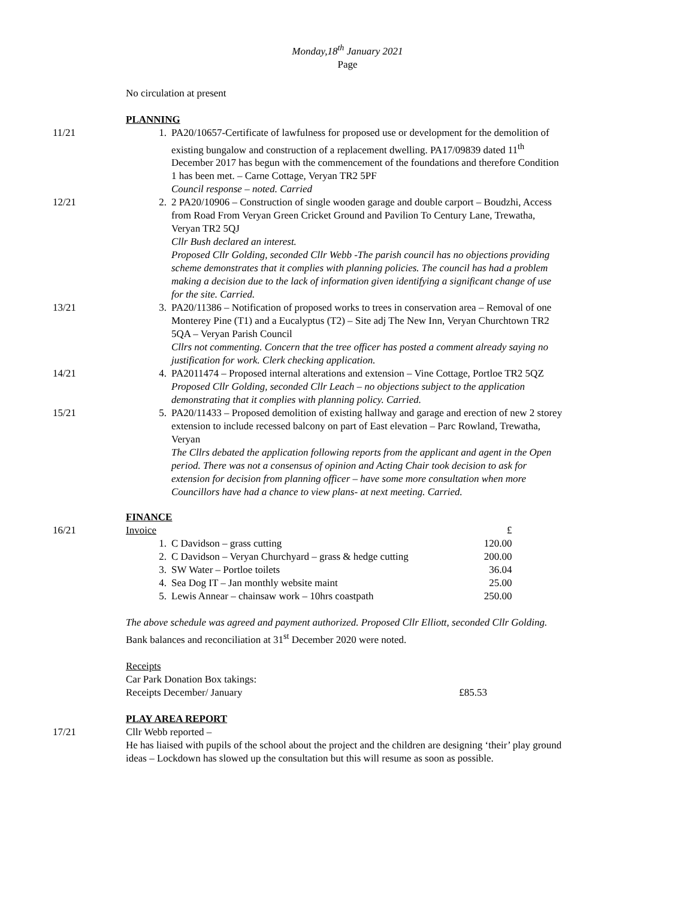Monday,18<sup>th</sup> January 2021
Page
No circulation at present
PLANNING
11/21 1. PA20/10657-Certificate of lawfulness for proposed use or development for the demolition of existing bungalow and construction of a replacement dwelling. PA17/09839 dated 11<sup>th</sup> December 2017 has begun with the commencement of the foundations and therefore Condition 1 has been met. – Carne Cottage, Veryan TR2 5PF
Council response – noted. Carried
12/21 2. 2 PA20/10906 – Construction of single wooden garage and double carport – Boudzhi, Access from Road From Veryan Green Cricket Ground and Pavilion To Century Lane, Trewatha, Veryan TR2 5QJ
Cllr Bush declared an interest.
Proposed Cllr Golding, seconded Cllr Webb -The parish council has no objections providing scheme demonstrates that it complies with planning policies. The council has had a problem making a decision due to the lack of information given identifying a significant change of use for the site. Carried.
13/21 3. PA20/11386 – Notification of proposed works to trees in conservation area – Removal of one Monterey Pine (T1) and a Eucalyptus (T2) – Site adj The New Inn, Veryan Churchtown TR2 5QA – Veryan Parish Council
Cllrs not commenting. Concern that the tree officer has posted a comment already saying no justification for work. Clerk checking application.
14/21 4. PA2011474 – Proposed internal alterations and extension – Vine Cottage, Portloe TR2 5QZ
Proposed Cllr Golding, seconded Cllr Leach – no objections subject to the application demonstrating that it complies with planning policy. Carried.
15/21 5. PA20/11433 – Proposed demolition of existing hallway and garage and erection of new 2 storey extension to include recessed balcony on part of East elevation – Parc Rowland, Trewatha, Veryan
The Cllrs debated the application following reports from the applicant and agent in the Open period. There was not a consensus of opinion and Acting Chair took decision to ask for extension for decision from planning officer – have some more consultation when more Councillors have had a chance to view plans- at next meeting. Carried.
FINANCE
16/21
| Invoice | | £ |
| 1. | C Davidson – grass cutting | 120.00 |
| 2. | C Davidson – Veryan Churchyard – grass & hedge cutting | 200.00 |
| 3. | SW Water – Portloe toilets | 36.04 |
| 4. | Sea Dog IT – Jan monthly website maint | 25.00 |
| 5. | Lewis Annear – chainsaw work – 10hrs coastpath | 250.00 |
The above schedule was agreed and payment authorized. Proposed Cllr Elliott, seconded Cllr Golding.
Bank balances and reconciliation at 31<sup>st</sup> December 2020 were noted.
Receipts
Car Park Donation Box takings:
Receipts December/ January £85.53
PLAY AREA REPORT
17/21 Cllr Webb reported –
He has liaised with pupils of the school about the project and the children are designing ‘their’ play ground ideas – Lockdown has slowed up the consultation but this will resume as soon as possible.